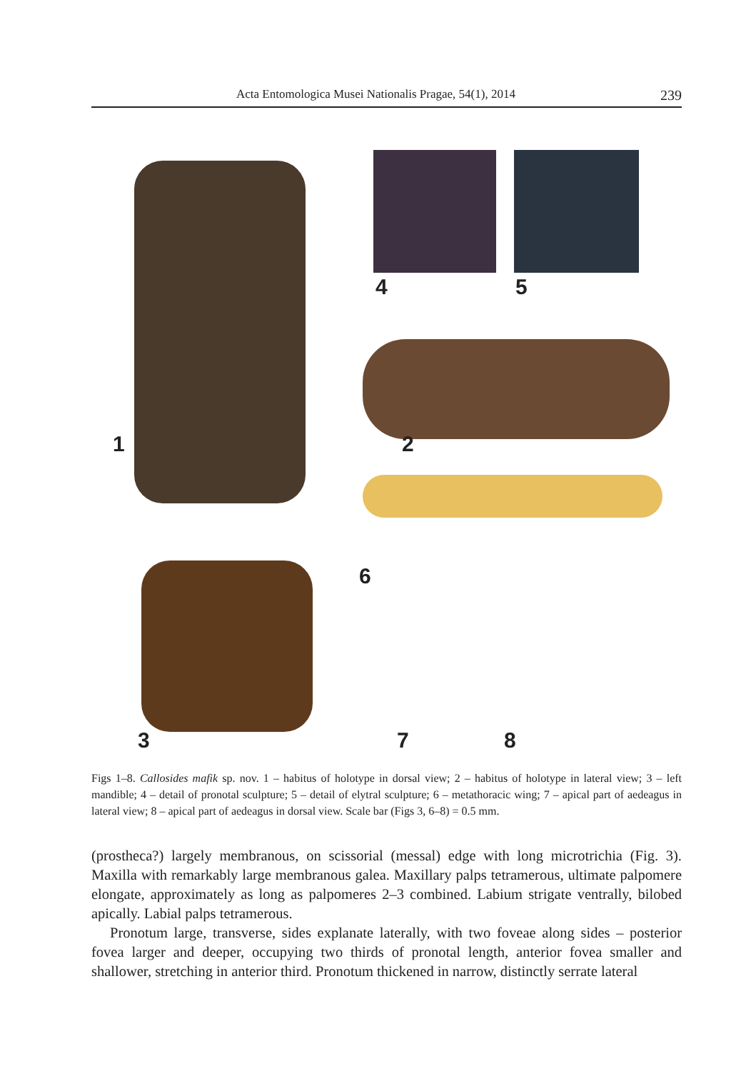Acta Entomologica Musei Nationalis Pragae, 54(1), 2014 239
1 2
4 5
6
3 7 8
Figs 1–8. Callosides mafik sp. nov. 1 – habitus of holotype in dorsal view; 2 – habitus of holotype in lateral view; 3 – left mandible; 4 – detail of pronotal sculpture; 5 – detail of elytral sculpture; 6 – metathoracic wing; 7 – apical part of aedeagus in lateral view; 8 – apical part of aedeagus in dorsal view. Scale bar (Figs 3, 6–8) = 0.5 mm.
(prostheca?) largely membranous, on scissorial (messal) edge with long microtrichia (Fig. 3). Maxilla with remarkably large membranous galea. Maxillary palps tetramerous, ultimate palpomere elongate, approximately as long as palpomeres 2–3 combined. Labium strigate ventrally, bilobed apically. Labial palps tetramerous.
Pronotum large, transverse, sides explanate laterally, with two foveae along sides – posterior fovea larger and deeper, occupying two thirds of pronotal length, anterior fovea smaller and shallower, stretching in anterior third. Pronotum thickened in narrow, distinctly serrate lateral